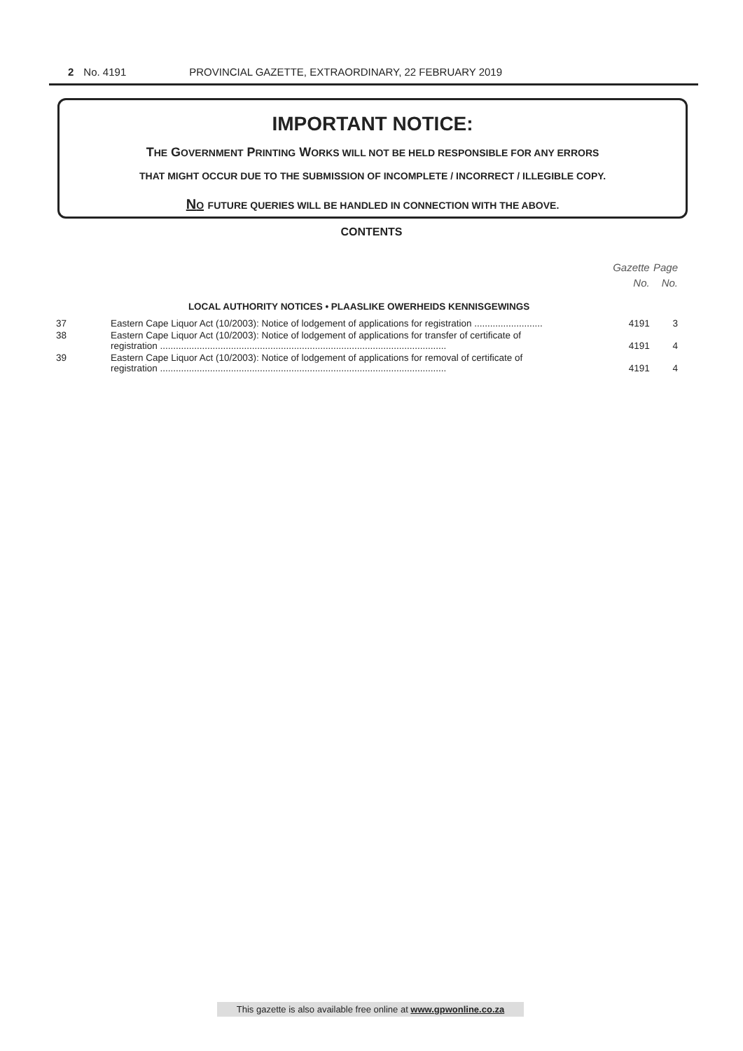2 No. 4191 PROVINCIAL GAZETTE, EXTRAORDINARY, 22 FEBRUARY 2019
IMPORTANT NOTICE:
THE GOVERNMENT PRINTING WORKS WILL NOT BE HELD RESPONSIBLE FOR ANY ERRORS
THAT MIGHT OCCUR DUE TO THE SUBMISSION OF INCOMPLETE / INCORRECT / ILLEGIBLE COPY.
NO FUTURE QUERIES WILL BE HANDLED IN CONNECTION WITH THE ABOVE.
CONTENTS
| | | Gazette No. | Page No. |
| --- | --- | --- | --- |
| | LOCAL AUTHORITY NOTICES • PLAASLIKE OWERHEIDS KENNISGEWINGS | | |
| 37 | Eastern Cape Liquor Act (10/2003): Notice of lodgement of applications for registration .......................... | 4191 | 3 |
| 38 | Eastern Cape Liquor Act (10/2003): Notice of lodgement of applications for transfer of certificate of registration ............................................................................................................. | 4191 | 4 |
| 39 | Eastern Cape Liquor Act (10/2003): Notice of lodgement of applications for removal of certificate of registration ............................................................................................................. | 4191 | 4 |
This gazette is also available free online at www.gpwonline.co.za